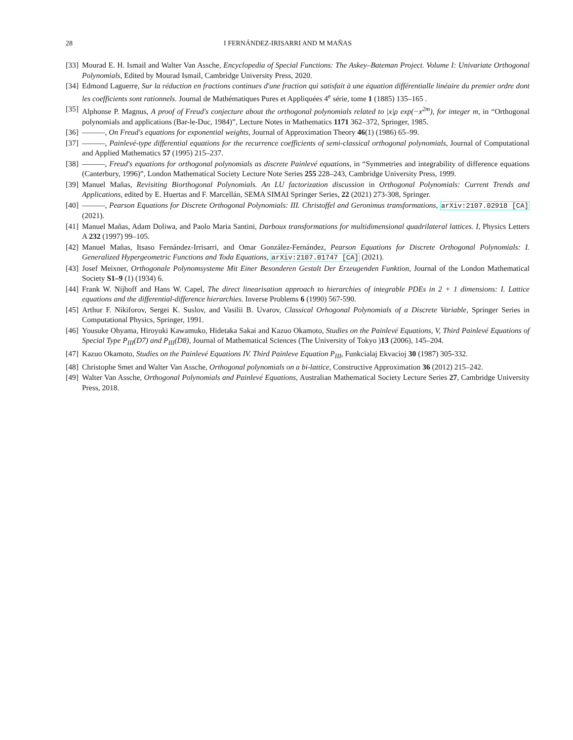28 I FERNÁNDEZ-IRISARRI AND M MAÑAS
[33] Mourad E. H. Ismail and Walter Van Assche, Encyclopedia of Special Functions: The Askey–Bateman Project. Volume I: Univariate Orthogonal Polynomials, Edited by Mourad Ismail, Cambridge University Press, 2020.
[34] Edmond Laguerre, Sur la réduction en fractions continues d'une fraction qui satisfait à une équation différentialle linéaire du premier ordre dont les coefficients sont rationnels. Journal de Mathématiques Pures et Appliquées 4<sup>e</sup> série, tome 1 (1885) 135–165 .
[35] Alphonse P. Magnus, A proof of Freud's conjecture about the orthogonal polynomials related to |x|ρ exp(−x<sup>2m</sup>), for integer m, in “Orthogonal polynomials and applications (Bar-le-Duc, 1984)”, Lecture Notes in Mathematics 1171 362–372, Springer, 1985.
[36] ———, On Freud's equations for exponential weights, Journal of Approximation Theory 46(1) (1986) 65–99.
[37] ———, Painlevé-type differential equations for the recurrence coefficients of semi-classical orthogonal polynomials, Journal of Computational and Applied Mathematics 57 (1995) 215–237.
[38] ———, Freud's equations for orthogonal polynomials as discrete Painlevé equations, in “Symmetries and integrability of difference equations (Canterbury, 1996)”, London Mathematical Society Lecture Note Series 255 228–243, Cambridge University Press, 1999.
[39] Manuel Mañas, Revisiting Biorthogonal Polynomials. An LU factorization discussion in Orthogonal Polynomials: Current Trends and Applications, edited by E. Huertas and F. Marcellán, SEMA SIMAI Springer Series, 22 (2021) 273-308, Springer.
[40] ———, Pearson Equations for Discrete Orthogonal Polynomials: III. Christoffel and Geronimus transformations, arXiv:2107.02918 [CA] (2021).
[41] Manuel Mañas, Adam Doliwa, and Paolo Maria Santini, Darboux transformations for multidimensional quadrilateral lattices. I, Physics Letters A 232 (1997) 99–105.
[42] Manuel Mañas, Itsaso Fernández-Irrisarri, and Omar González-Fernández, Pearson Equations for Discrete Orthogonal Polynomials: I. Generalized Hypergeometric Functions and Toda Equations, arXiv:2107.01747 [CA] (2021).
[43] Josef Meixner, Orthogonale Polynomsysteme Mit Einer Besonderen Gestalt Der Erzeugenden Funktion, Journal of the London Mathematical Society S1–9 (1) (1934) 6.
[44] Frank W. Nijhoff and Hans W. Capel, The direct linearisation approach to hierarchies of integrable PDEs in 2 + 1 dimensions: I. Lattice equations and the differential-difference hierarchies. Inverse Problems 6 (1990) 567-590.
[45] Arthur F. Nikiforov, Sergei K. Suslov, and Vasilii B. Uvarov, Classical Orhogonal Polynomials of a Discrete Variable, Springer Series in Computational Physics, Springer, 1991.
[46] Yousuke Ohyama, Hiroyuki Kawamuko, Hidetaka Sakai and Kazuo Okamoto, Studies on the Painlevé Equations, V, Third Painlevé Equations of Special Type P<sub>III</sub>(D7) and P<sub>III</sub>(D8), Journal of Mathematical Sciences (The University of Tokyo )13 (2006), 145–204.
[47] Kazuo Okamoto, Studies on the Painlevé Equations IV. Third Painleve Equation P<sub>III</sub>, Funkcialaj Ekvacioj 30 (1987) 305-332.
[48] Christophe Smet and Walter Van Assche, Orthogonal polynomials on a bi-lattice, Constructive Approximation 36 (2012) 215–242.
[49] Walter Van Assche, Orthogonal Polynomials and Painlevé Equations, Australian Mathematical Society Lecture Series 27, Cambridge University Press, 2018.